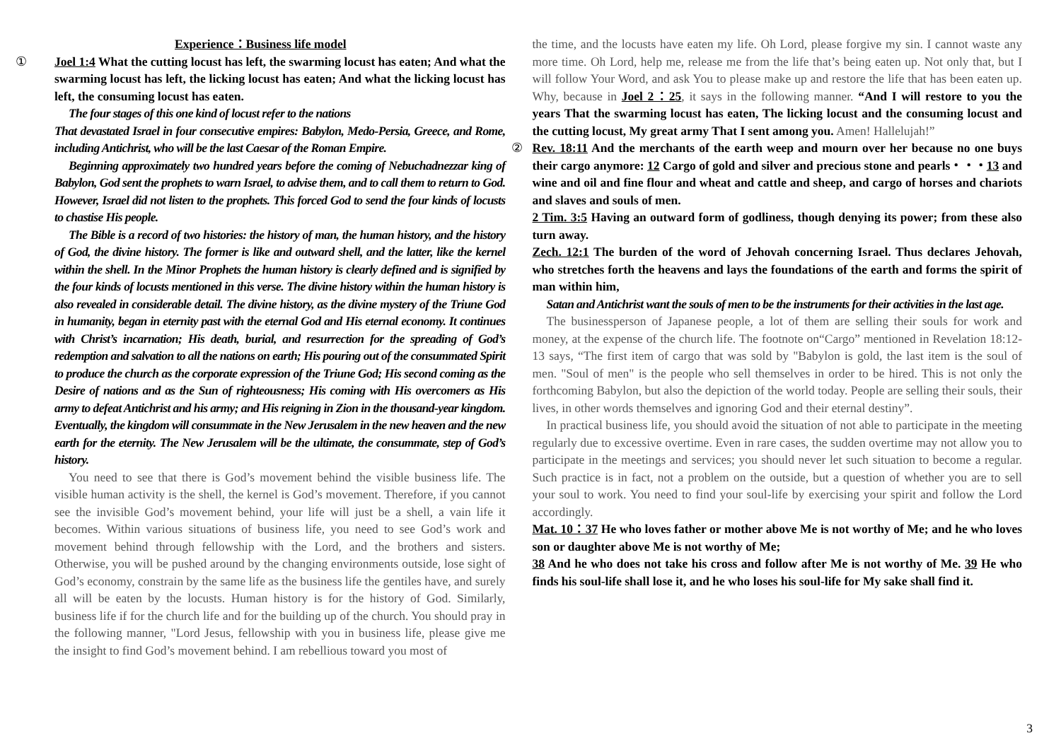Experience：Business life model
① Joel 1:4 What the cutting locust has left, the swarming locust has eaten; And what the swarming locust has left, the licking locust has eaten; And what the licking locust has left, the consuming locust has eaten.
The four stages of this one kind of locust refer to the nations
That devastated Israel in four consecutive empires: Babylon, Medo-Persia, Greece, and Rome, including Antichrist, who will be the last Caesar of the Roman Empire.
Beginning approximately two hundred years before the coming of Nebuchadnezzar king of Babylon, God sent the prophets to warn Israel, to advise them, and to call them to return to God. However, Israel did not listen to the prophets. This forced God to send the four kinds of locusts to chastise His people.
The Bible is a record of two histories: the history of man, the human history, and the history of God, the divine history. The former is like and outward shell, and the latter, like the kernel within the shell. In the Minor Prophets the human history is clearly defined and is signified by the four kinds of locusts mentioned in this verse. The divine history within the human history is also revealed in considerable detail. The divine history, as the divine mystery of the Triune God in humanity, began in eternity past with the eternal God and His eternal economy. It continues with Christ’s incarnation; His death, burial, and resurrection for the spreading of God’s redemption and salvation to all the nations on earth; His pouring out of the consummated Spirit to produce the church as the corporate expression of the Triune God; His second coming as the Desire of nations and as the Sun of righteousness; His coming with His overcomers as His army to defeat Antichrist and his army; and His reigning in Zion in the thousand-year kingdom. Eventually, the kingdom will consummate in the New Jerusalem in the new heaven and the new earth for the eternity. The New Jerusalem will be the ultimate, the consummate, step of God’s history.
You need to see that there is God’s movement behind the visible business life. The visible human activity is the shell, the kernel is God’s movement. Therefore, if you cannot see the invisible God’s movement behind, your life will just be a shell, a vain life it becomes. Within various situations of business life, you need to see God’s work and movement behind through fellowship with the Lord, and the brothers and sisters. Otherwise, you will be pushed around by the changing environments outside, lose sight of God’s economy, constrain by the same life as the business life the gentiles have, and surely all will be eaten by the locusts. Human history is for the history of God. Similarly, business life if for the church life and for the building up of the church. You should pray in the following manner, "Lord Jesus, fellowship with you in business life, please give me the insight to find God’s movement behind. I am rebellious toward you most of
the time, and the locusts have eaten my life. Oh Lord, please forgive my sin. I cannot waste any more time. Oh Lord, help me, release me from the life that’s being eaten up. Not only that, but I will follow Your Word, and ask You to please make up and restore the life that has been eaten up. Why, because in Joel 2：25, it says in the following manner. “And I will restore to you the years That the swarming locust has eaten, The licking locust and the consuming locust and the cutting locust, My great army That I sent among you. Amen! Hallelujah!”
② Rev. 18:11 And the merchants of the earth weep and mourn over her because no one buys their cargo anymore: 12 Cargo of gold and silver and precious stone and pearls・・・13 and wine and oil and fine flour and wheat and cattle and sheep, and cargo of horses and chariots and slaves and souls of men.
2 Tim. 3:5 Having an outward form of godliness, though denying its power; from these also turn away.
Zech. 12:1 The burden of the word of Jehovah concerning Israel. Thus declares Jehovah, who stretches forth the heavens and lays the foundations of the earth and forms the spirit of man within him,
Satan and Antichrist want the souls of men to be the instruments for their activities in the last age.
The businessperson of Japanese people, a lot of them are selling their souls for work and money, at the expense of the church life. The footnote on“Cargo” mentioned in Revelation 18:12-13 says, “The first item of cargo that was sold by "Babylon is gold, the last item is the soul of men. "Soul of men" is the people who sell themselves in order to be hired. This is not only the forthcoming Babylon, but also the depiction of the world today. People are selling their souls, their lives, in other words themselves and ignoring God and their eternal destiny”.
In practical business life, you should avoid the situation of not able to participate in the meeting regularly due to excessive overtime. Even in rare cases, the sudden overtime may not allow you to participate in the meetings and services; you should never let such situation to become a regular. Such practice is in fact, not a problem on the outside, but a question of whether you are to sell your soul to work. You need to find your soul-life by exercising your spirit and follow the Lord accordingly.
Mat. 10：37 He who loves father or mother above Me is not worthy of Me; and he who loves son or daughter above Me is not worthy of Me;
38 And he who does not take his cross and follow after Me is not worthy of Me. 39 He who finds his soul-life shall lose it, and he who loses his soul-life for My sake shall find it.
3